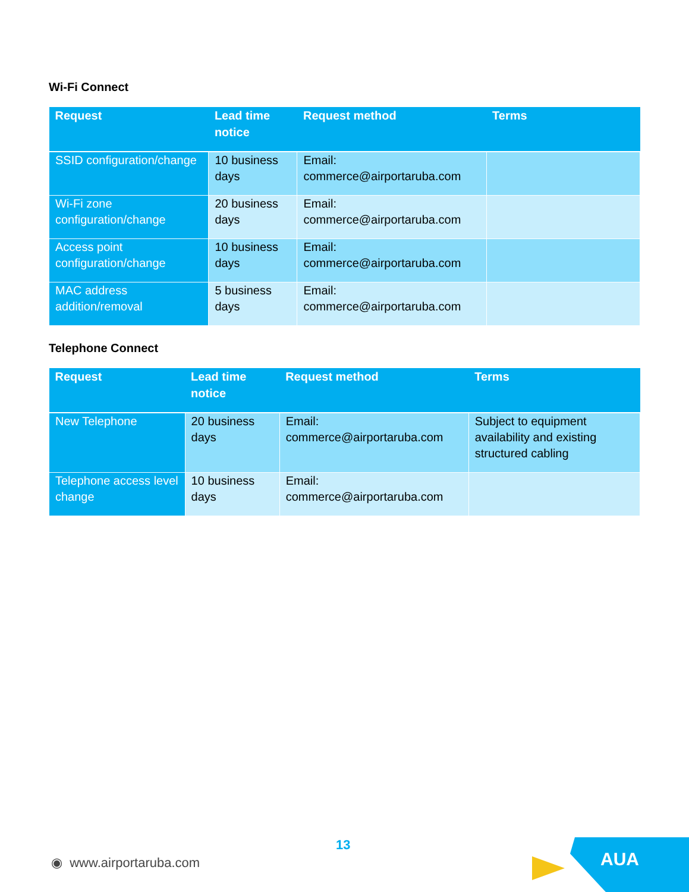Wi-Fi Connect
| Request | Lead time notice | Request method | Terms |
| --- | --- | --- | --- |
| SSID configuration/change | 10 business days | Email: commerce@airportaruba.com | |
| Wi-Fi zone configuration/change | 20 business days | Email: commerce@airportaruba.com | |
| Access point configuration/change | 10 business days | Email: commerce@airportaruba.com | |
| MAC address addition/removal | 5 business days | Email: commerce@airportaruba.com | |
Telephone Connect
| Request | Lead time notice | Request method | Terms |
| --- | --- | --- | --- |
| New Telephone | 20 business days | Email: commerce@airportaruba.com | Subject to equipment availability and existing structured cabling |
| Telephone access level change | 10 business days | Email: commerce@airportaruba.com | |
13
◉ www.airportaruba.com AUA